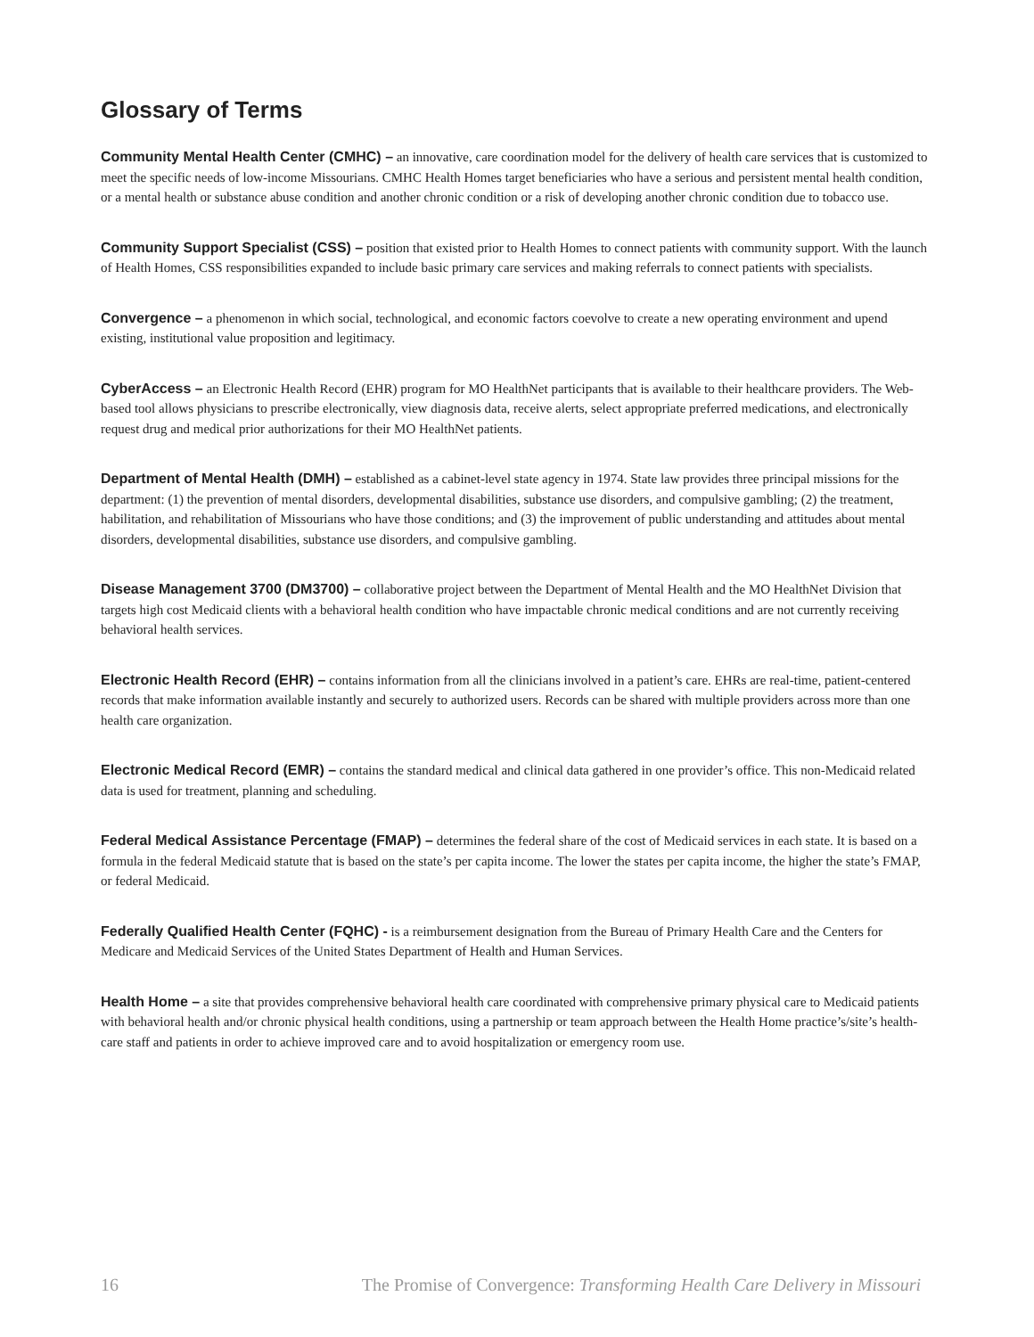Glossary of Terms
Community Mental Health Center (CMHC) – an innovative, care coordination model for the delivery of health care services that is customized to meet the specific needs of low-income Missourians. CMHC Health Homes target beneficiaries who have a serious and persistent mental health condition, or a mental health or substance abuse condition and another chronic condition or a risk of developing another chronic condition due to tobacco use.
Community Support Specialist (CSS) – position that existed prior to Health Homes to connect patients with community support. With the launch of Health Homes, CSS responsibilities expanded to include basic primary care services and making referrals to connect patients with specialists.
Convergence – a phenomenon in which social, technological, and economic factors coevolve to create a new operating environment and upend existing, institutional value proposition and legitimacy.
CyberAccess – an Electronic Health Record (EHR) program for MO HealthNet participants that is available to their healthcare providers. The Web-based tool allows physicians to prescribe electronically, view diagnosis data, receive alerts, select appropriate preferred medications, and electronically request drug and medical prior authorizations for their MO HealthNet patients.
Department of Mental Health (DMH) – established as a cabinet-level state agency in 1974. State law provides three principal missions for the department: (1) the prevention of mental disorders, developmental disabilities, substance use disorders, and compulsive gambling; (2) the treatment, habilitation, and rehabilitation of Missourians who have those conditions; and (3) the improvement of public understanding and attitudes about mental disorders, developmental disabilities, substance use disorders, and compulsive gambling.
Disease Management 3700 (DM3700) – collaborative project between the Department of Mental Health and the MO HealthNet Division that targets high cost Medicaid clients with a behavioral health condition who have impactable chronic medical conditions and are not currently receiving behavioral health services.
Electronic Health Record (EHR) – contains information from all the clinicians involved in a patient’s care. EHRs are real-time, patient-centered records that make information available instantly and securely to authorized users. Records can be shared with multiple providers across more than one health care organization.
Electronic Medical Record (EMR) – contains the standard medical and clinical data gathered in one provider’s office. This non-Medicaid related data is used for treatment, planning and scheduling.
Federal Medical Assistance Percentage (FMAP) – determines the federal share of the cost of Medicaid services in each state. It is based on a formula in the federal Medicaid statute that is based on the state’s per capita income. The lower the states per capita income, the higher the state’s FMAP, or federal Medicaid.
Federally Qualified Health Center (FQHC) - is a reimbursement designation from the Bureau of Primary Health Care and the Centers for Medicare and Medicaid Services of the United States Department of Health and Human Services.
Health Home – a site that provides comprehensive behavioral health care coordinated with comprehensive primary physical care to Medicaid patients with behavioral health and/or chronic physical health conditions, using a partnership or team approach between the Health Home practice’s/site’s health-care staff and patients in order to achieve improved care and to avoid hospitalization or emergency room use.
16 The Promise of Convergence: Transforming Health Care Delivery in Missouri